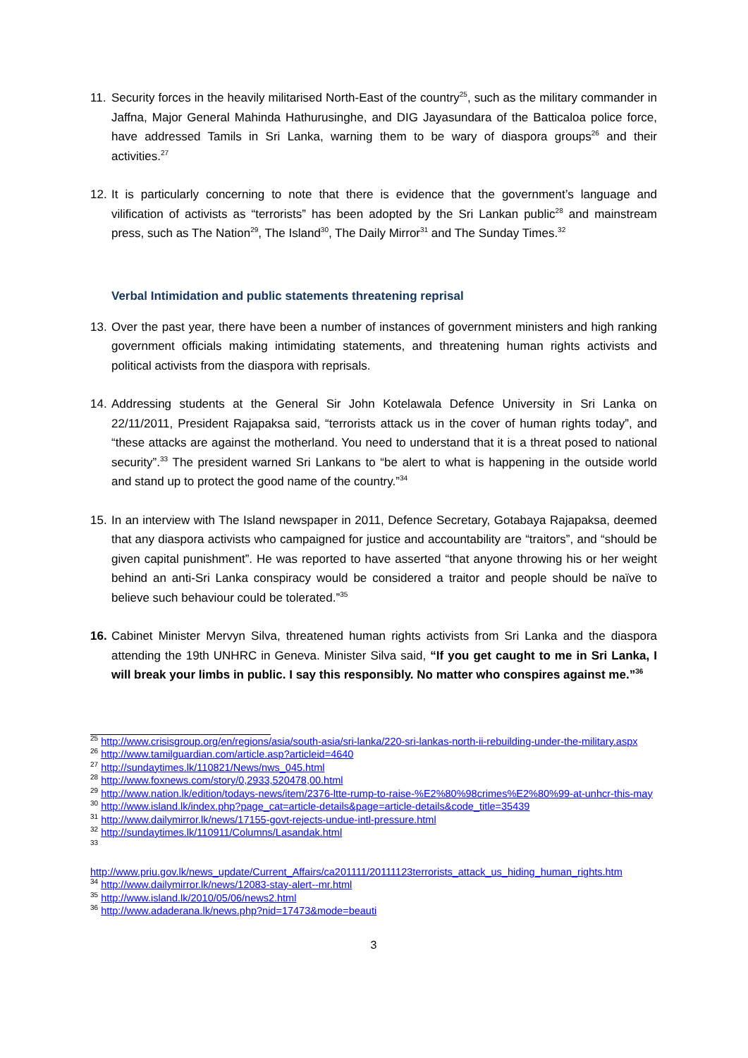11. Security forces in the heavily militarised North-East of the country<sup>25</sup>, such as the military commander in Jaffna, Major General Mahinda Hathurusinghe, and DIG Jayasundara of the Batticaloa police force, have addressed Tamils in Sri Lanka, warning them to be wary of diaspora groups<sup>26</sup> and their activities.<sup>27</sup>
12. It is particularly concerning to note that there is evidence that the government’s language and vilification of activists as “terrorists” has been adopted by the Sri Lankan public<sup>28</sup> and mainstream press, such as The Nation<sup>29</sup>, The Island<sup>30</sup>, The Daily Mirror<sup>31</sup> and The Sunday Times.<sup>32</sup>
Verbal Intimidation and public statements threatening reprisal
13. Over the past year, there have been a number of instances of government ministers and high ranking government officials making intimidating statements, and threatening human rights activists and political activists from the diaspora with reprisals.
14. Addressing students at the General Sir John Kotelawala Defence University in Sri Lanka on 22/11/2011, President Rajapaksa said, “terrorists attack us in the cover of human rights today”, and “these attacks are against the motherland. You need to understand that it is a threat posed to national security”.<sup>33</sup> The president warned Sri Lankans to “be alert to what is happening in the outside world and stand up to protect the good name of the country.”<sup>34</sup>
15. In an interview with The Island newspaper in 2011, Defence Secretary, Gotabaya Rajapaksa, deemed that any diaspora activists who campaigned for justice and accountability are “traitors”, and “should be given capital punishment”. He was reported to have asserted “that anyone throwing his or her weight behind an anti-Sri Lanka conspiracy would be considered a traitor and people should be naïve to believe such behaviour could be tolerated.”<sup>35</sup>
16. Cabinet Minister Mervyn Silva, threatened human rights activists from Sri Lanka and the diaspora attending the 19th UNHRC in Geneva. Minister Silva said, “If you get caught to me in Sri Lanka, I will break your limbs in public. I say this responsibly. No matter who conspires against me.”<sup>36</sup>
<sup>25</sup> http://www.crisisgroup.org/en/regions/asia/south-asia/sri-lanka/220-sri-lankas-north-ii-rebuilding-under-the-military.aspx
<sup>26</sup> http://www.tamilguardian.com/article.asp?articleid=4640
<sup>27</sup> http://sundaytimes.lk/110821/News/nws_045.html
<sup>28</sup> http://www.foxnews.com/story/0,2933,520478,00.html
<sup>29</sup> http://www.nation.lk/edition/todays-news/item/2376-ltte-rump-to-raise-%E2%80%98crimes%E2%80%99-at-unhcr-this-may
<sup>30</sup> http://www.island.lk/index.php?page_cat=article-details&page=article-details&code_title=35439
<sup>31</sup> http://www.dailymirror.lk/news/17155-govt-rejects-undue-intl-pressure.html
<sup>32</sup> http://sundaytimes.lk/110911/Columns/Lasandak.html
<sup>33</sup>
http://www.priu.gov.lk/news_update/Current_Affairs/ca201111/20111123terrorists_attack_us_hiding_human_rights.htm
<sup>34</sup> http://www.dailymirror.lk/news/12083-stay-alert--mr.html
<sup>35</sup> http://www.island.lk/2010/05/06/news2.html
<sup>36</sup> http://www.adaderana.lk/news.php?nid=17473&mode=beauti
3